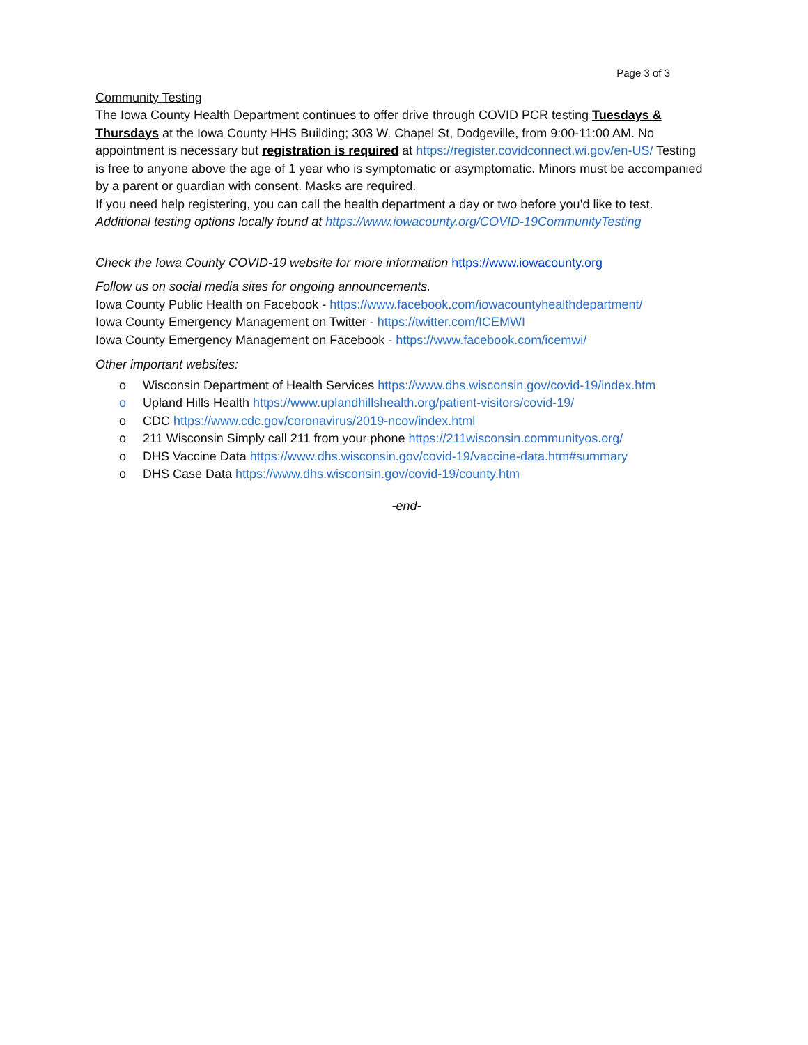Page 3 of 3
Community Testing
The Iowa County Health Department continues to offer drive through COVID PCR testing Tuesdays & Thursdays at the Iowa County HHS Building; 303 W. Chapel St, Dodgeville, from 9:00-11:00 AM. No appointment is necessary but registration is required at https://register.covidconnect.wi.gov/en-US/ Testing is free to anyone above the age of 1 year who is symptomatic or asymptomatic. Minors must be accompanied by a parent or guardian with consent. Masks are required.
If you need help registering, you can call the health department a day or two before you’d like to test.
Additional testing options locally found at https://www.iowacounty.org/COVID-19CommunityTesting
Check the Iowa County COVID-19 website for more information https://www.iowacounty.org
Follow us on social media sites for ongoing announcements.
Iowa County Public Health on Facebook - https://www.facebook.com/iowacountyhealthdepartment/
Iowa County Emergency Management on Twitter - https://twitter.com/ICEMWI
Iowa County Emergency Management on Facebook - https://www.facebook.com/icemwi/
Other important websites:
o Wisconsin Department of Health Services https://www.dhs.wisconsin.gov/covid-19/index.htm
o Upland Hills Health https://www.uplandhillshealth.org/patient-visitors/covid-19/
o CDC https://www.cdc.gov/coronavirus/2019-ncov/index.html
o 211 Wisconsin Simply call 211 from your phone https://211wisconsin.communityos.org/
o DHS Vaccine Data https://www.dhs.wisconsin.gov/covid-19/vaccine-data.htm#summary
o DHS Case Data https://www.dhs.wisconsin.gov/covid-19/county.htm
-end-